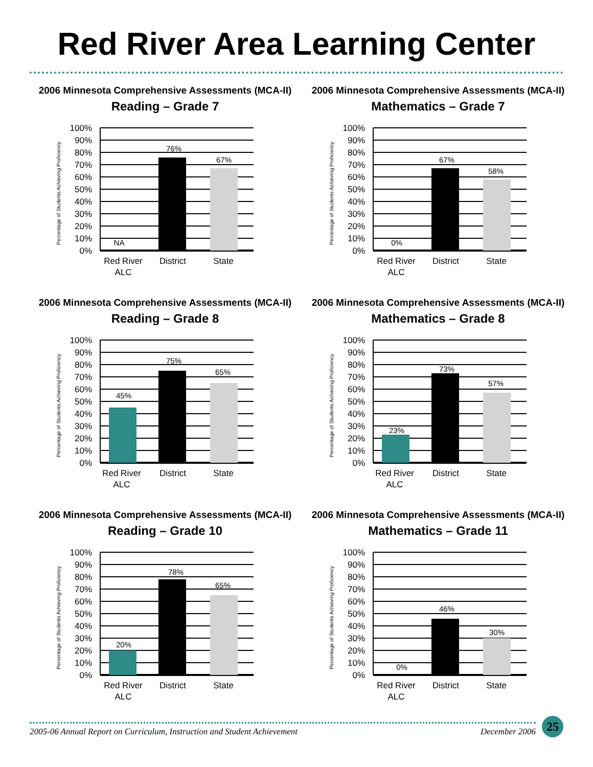Red River Area Learning Center
2006 Minnesota Comprehensive Assessments (MCA-II)
Reading – Grade 7
Percentage of Students Achieving Proficiency
100%
90%
80%
70%
60%
50%
40%
30%
20%
10%
0%
NA
76%
67%
Red River
ALC
District
State
2006 Minnesota Comprehensive Assessments (MCA-II)
Mathematics – Grade 7
Percentage of Students Achieving Proficiency
100%
90%
80%
70%
60%
50%
40%
30%
20%
10%
0%
0%
67%
58%
Red River
ALC
District
State
2006 Minnesota Comprehensive Assessments (MCA-II)
Reading – Grade 8
Percentage of Students Achieving Proficiency
100%
90%
80%
70%
60%
50%
40%
30%
20%
10%
0%
45%
75%
65%
Red River
ALC
District
State
2006 Minnesota Comprehensive Assessments (MCA-II)
Mathematics – Grade 8
Percentage of Students Achieving Proficiency
100%
90%
80%
70%
60%
50%
40%
30%
20%
10%
0%
23%
73%
57%
Red River
ALC
District
State
2006 Minnesota Comprehensive Assessments (MCA-II)
Reading – Grade 10
Percentage of Students Achieving Proficiency
100%
90%
80%
70%
60%
50%
40%
30%
20%
10%
0%
20%
78%
65%
Red River
ALC
District
State
2006 Minnesota Comprehensive Assessments (MCA-II)
Mathematics – Grade 11
Percentage of Students Achieving Proficiency
100%
90%
80%
70%
60%
50%
40%
30%
20%
10%
0%
0%
46%
30%
Red River
ALC
District
State
2005-06 Annual Report on Curriculum, Instruction and Student Achievement December 2006 25